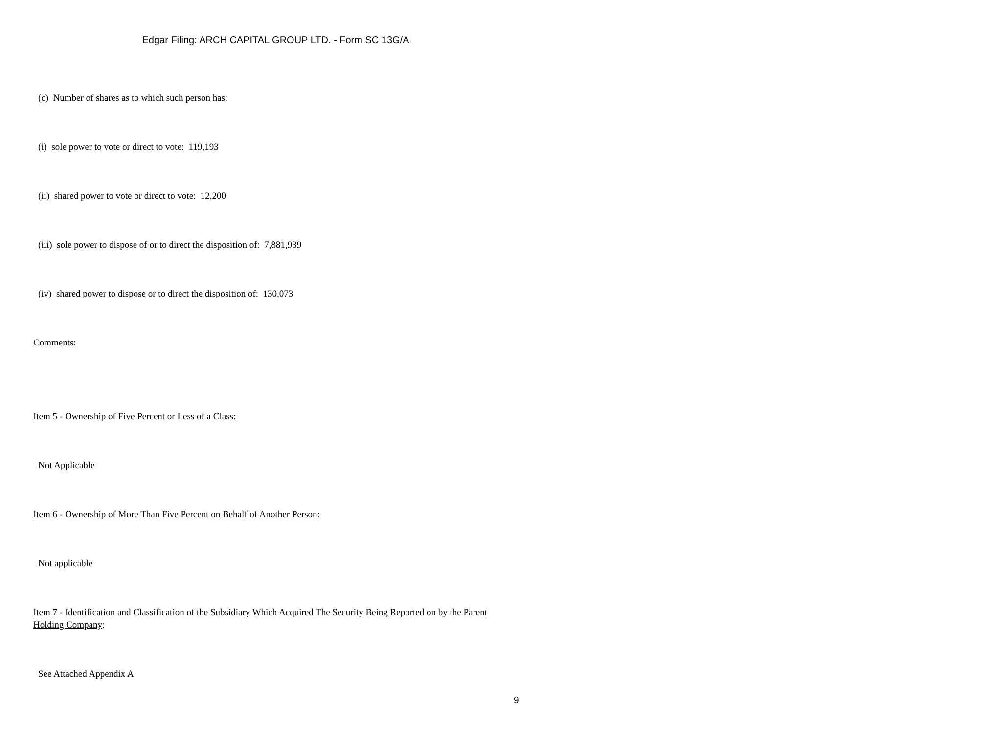Edgar Filing: ARCH CAPITAL GROUP LTD. - Form SC 13G/A
(c) Number of shares as to which such person has:
(i) sole power to vote or direct to vote: 119,193
(ii) shared power to vote or direct to vote: 12,200
(iii) sole power to dispose of or to direct the disposition of: 7,881,939
(iv) shared power to dispose or to direct the disposition of: 130,073
Comments:
Item 5 - Ownership of Five Percent or Less of a Class:
Not Applicable
Item 6 - Ownership of More Than Five Percent on Behalf of Another Person:
Not applicable
Item 7 - Identification and Classification of the Subsidiary Which Acquired The Security Being Reported on by the Parent Holding Company:
See Attached Appendix A
9